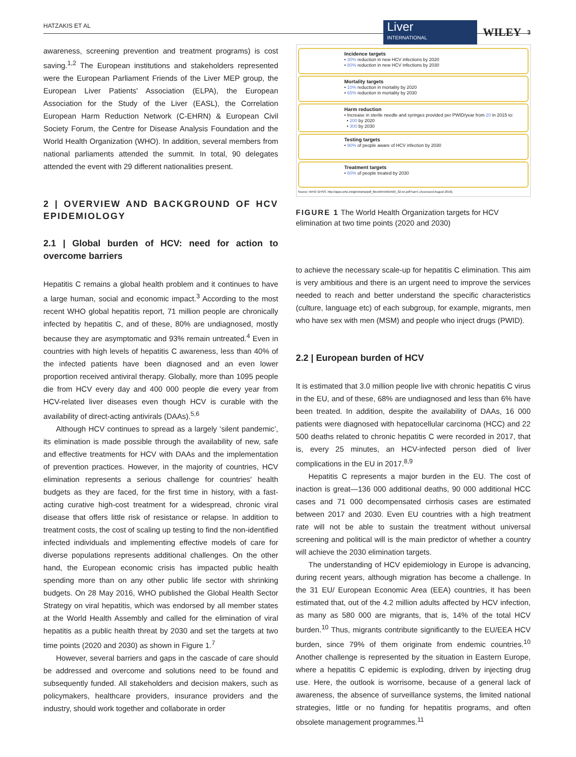HATZAKIS ET AL Liver
INTERNATIONAL WILEY 3
awareness, screening prevention and treatment programs) is cost saving.<sup>1,2</sup> The European institutions and stakeholders represented were the European Parliament Friends of the Liver MEP group, the European Liver Patients' Association (ELPA), the European Association for the Study of the Liver (EASL), the Correlation European Harm Reduction Network (C-EHRN) & European Civil Society Forum, the Centre for Disease Analysis Foundation and the World Health Organization (WHO). In addition, several members from national parliaments attended the summit. In total, 90 delegates attended the event with 29 different nationalities present.
2 | OVERVIEW AND BACKGROUND OF HCV EPIDEMIOLOGY
2.1 | Global burden of HCV: need for action to overcome barriers
Hepatitis C remains a global health problem and it continues to have a large human, social and economic impact.<sup>3</sup> According to the most recent WHO global hepatitis report, 71 million people are chronically infected by hepatitis C, and of these, 80% are undiagnosed, mostly because they are asymptomatic and 93% remain untreated.<sup>4</sup> Even in countries with high levels of hepatitis C awareness, less than 40% of the infected patients have been diagnosed and an even lower proportion received antiviral therapy. Globally, more than 1095 people die from HCV every day and 400 000 people die every year from HCV-related liver diseases even though HCV is curable with the availability of direct-acting antivirals (DAAs).<sup>5,6</sup>
Although HCV continues to spread as a largely ‘silent pandemic’, its elimination is made possible through the availability of new, safe and effective treatments for HCV with DAAs and the implementation of prevention practices. However, in the majority of countries, HCV elimination represents a serious challenge for countries' health budgets as they are faced, for the first time in history, with a fast-acting curative high-cost treatment for a widespread, chronic viral disease that offers little risk of resistance or relapse. In addition to treatment costs, the cost of scaling up testing to find the non-identified infected individuals and implementing effective models of care for diverse populations represents additional challenges. On the other hand, the European economic crisis has impacted public health spending more than on any other public life sector with shrinking budgets. On 28 May 2016, WHO published the Global Health Sector Strategy on viral hepatitis, which was endorsed by all member states at the World Health Assembly and called for the elimination of viral hepatitis as a public health threat by 2030 and set the targets at two time points (2020 and 2030) as shown in Figure 1.<sup>7</sup>
However, several barriers and gaps in the cascade of care should be addressed and overcome and solutions need to be found and subsequently funded. All stakeholders and decision makers, such as policymakers, healthcare providers, insurance providers and the industry, should work together and collaborate in order
Incidence targets
• 30% reduction in new HCV infections by 2020
• 80% reduction in new HCV infections by 2030
Mortality targets
• 10% reduction in mortality by 2020
• 65% reduction in mortality by 2030
Harm reduction
• Increase in sterile needle and syringes provided per PWID/year from 20 in 2015 to:
• 200 by 2020
• 300 by 2030
Testing targets
• 90% of people aware of HCV infection by 2030
Treatment targets
• 80% of people treated by 2030
Source: WHO GHSS. http://apps.who.int/gb/ebwha/pdf_files/WHA69/A69_32-en.pdf?ua=1 (Accessed August 2016).
FIGURE 1 The World Health Organization targets for HCV elimination at two time points (2020 and 2030)
to achieve the necessary scale-up for hepatitis C elimination. This aim is very ambitious and there is an urgent need to improve the services needed to reach and better understand the specific characteristics (culture, language etc) of each subgroup, for example, migrants, men who have sex with men (MSM) and people who inject drugs (PWID).
2.2 | European burden of HCV
It is estimated that 3.0 million people live with chronic hepatitis C virus in the EU, and of these, 68% are undiagnosed and less than 6% have been treated. In addition, despite the availability of DAAs, 16 000 patients were diagnosed with hepatocellular carcinoma (HCC) and 22 500 deaths related to chronic hepatitis C were recorded in 2017, that is, every 25 minutes, an HCV-infected person died of liver complications in the EU in 2017.<sup>8,9</sup>
Hepatitis C represents a major burden in the EU. The cost of inaction is great—136 000 additional deaths, 90 000 additional HCC cases and 71 000 decompensated cirrhosis cases are estimated between 2017 and 2030. Even EU countries with a high treatment rate will not be able to sustain the treatment without universal screening and political will is the main predictor of whether a country will achieve the 2030 elimination targets.
The understanding of HCV epidemiology in Europe is advancing, during recent years, although migration has become a challenge. In the 31 EU/ European Economic Area (EEA) countries, it has been estimated that, out of the 4.2 million adults affected by HCV infection, as many as 580 000 are migrants, that is, 14% of the total HCV burden.<sup>10</sup> Thus, migrants contribute significantly to the EU/EEA HCV burden, since 79% of them originate from endemic countries.<sup>10</sup> Another challenge is represented by the situation in Eastern Europe, where a hepatitis C epidemic is exploding, driven by injecting drug use. Here, the outlook is worrisome, because of a general lack of awareness, the absence of surveillance systems, the limited national strategies, little or no funding for hepatitis programs, and often obsolete management programmes.<sup>11</sup>